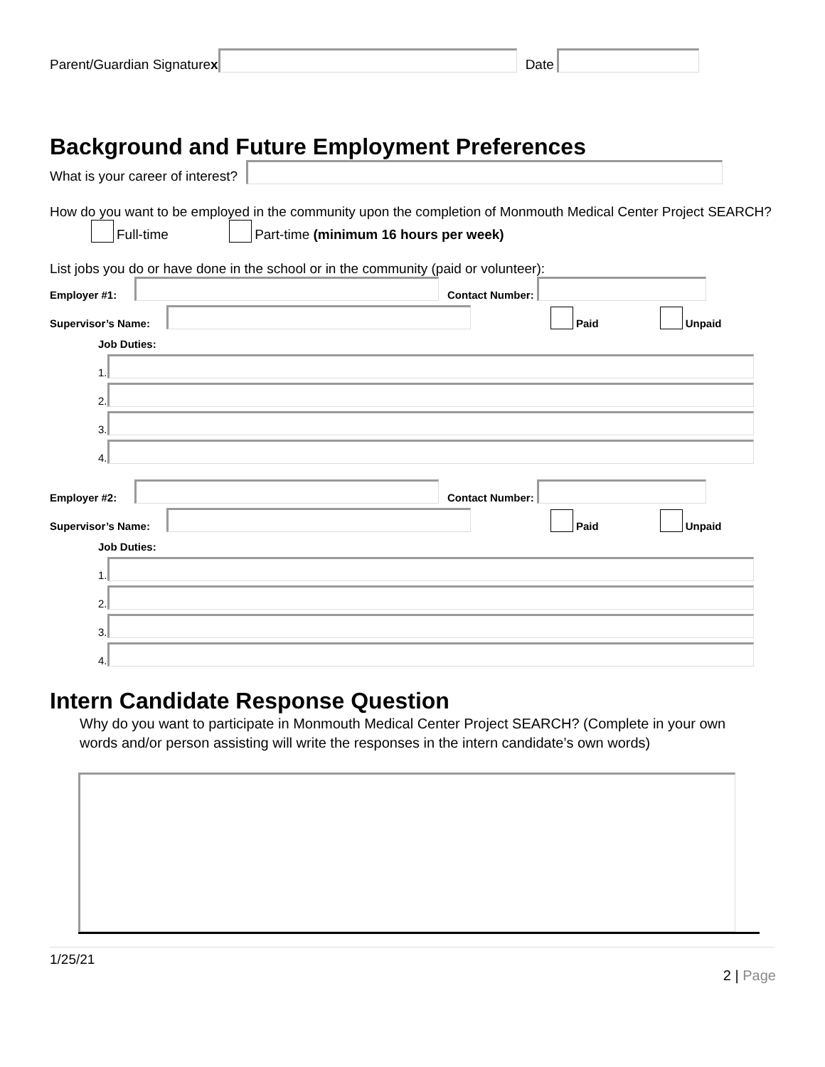Parent/Guardian Signature x Date
Background and Future Employment Preferences
What is your career of interest?
How do you want to be employed in the community upon the completion of Monmouth Medical Center Project SEARCH?
Full-time Part-time (minimum 16 hours per week)
List jobs you do or have done in the school or in the community (paid or volunteer):
Employer #1: Contact Number:
Supervisor’s Name: Paid Unpaid
Job Duties:
1.
2.
3.
4.
Employer #2: Contact Number:
Supervisor’s Name: Paid Unpaid
Job Duties:
1.
2.
3.
4.
Intern Candidate Response Question
Why do you want to participate in Monmouth Medical Center Project SEARCH? (Complete in your own words and/or person assisting will write the responses in the intern candidate’s own words)
1/25/21
2 | Page